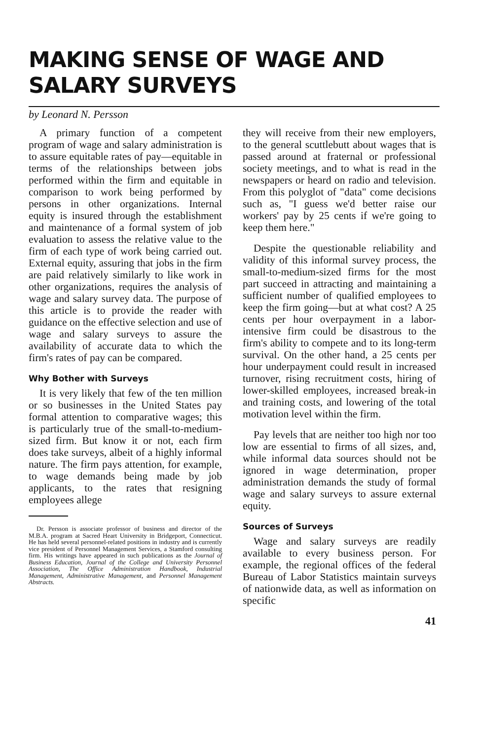MAKING SENSE OF WAGE AND SALARY SURVEYS
by Leonard N. Persson
A primary function of a competent program of wage and salary administration is to assure equitable rates of pay—equitable in terms of the relationships between jobs performed within the firm and equitable in comparison to work being performed by persons in other organizations. Internal equity is insured through the establishment and maintenance of a formal system of job evaluation to assess the relative value to the firm of each type of work being carried out. External equity, assuring that jobs in the firm are paid relatively similarly to like work in other organizations, requires the analysis of wage and salary survey data. The purpose of this article is to provide the reader with guidance on the effective selection and use of wage and salary surveys to assure the availability of accurate data to which the firm's rates of pay can be compared.
Why Bother with Surveys
It is very likely that few of the ten million or so businesses in the United States pay formal attention to comparative wages; this is particularly true of the small-to-medium-sized firm. But know it or not, each firm does take surveys, albeit of a highly informal nature. The firm pays attention, for example, to wage demands being made by job applicants, to the rates that resigning employees allege
Dr. Persson is associate professor of business and director of the M.B.A. program at Sacred Heart University in Bridgeport, Connecticut. He has held several personnel-related positions in industry and is currently vice president of Personnel Management Services, a Stamford consulting firm. His writings have appeared in such publications as the Journal of Business Education, Journal of the College and University Personnel Association, The Office Administration Handbook, Industrial Management, Administrative Management, and Personnel Management Abstracts.
they will receive from their new employers, to the general scuttlebutt about wages that is passed around at fraternal or professional society meetings, and to what is read in the newspapers or heard on radio and television. From this polyglot of "data" come decisions such as, "I guess we'd better raise our workers' pay by 25 cents if we're going to keep them here."
Despite the questionable reliability and validity of this informal survey process, the small-to-medium-sized firms for the most part succeed in attracting and maintaining a sufficient number of qualified employees to keep the firm going—but at what cost? A 25 cents per hour overpayment in a labor-intensive firm could be disastrous to the firm's ability to compete and to its long-term survival. On the other hand, a 25 cents per hour underpayment could result in increased turnover, rising recruitment costs, hiring of lower-skilled employees, increased break-in and training costs, and lowering of the total motivation level within the firm.
Pay levels that are neither too high nor too low are essential to firms of all sizes, and, while informal data sources should not be ignored in wage determination, proper administration demands the study of formal wage and salary surveys to assure external equity.
Sources of Surveys
Wage and salary surveys are readily available to every business person. For example, the regional offices of the federal Bureau of Labor Statistics maintain surveys of nationwide data, as well as information on specific
41